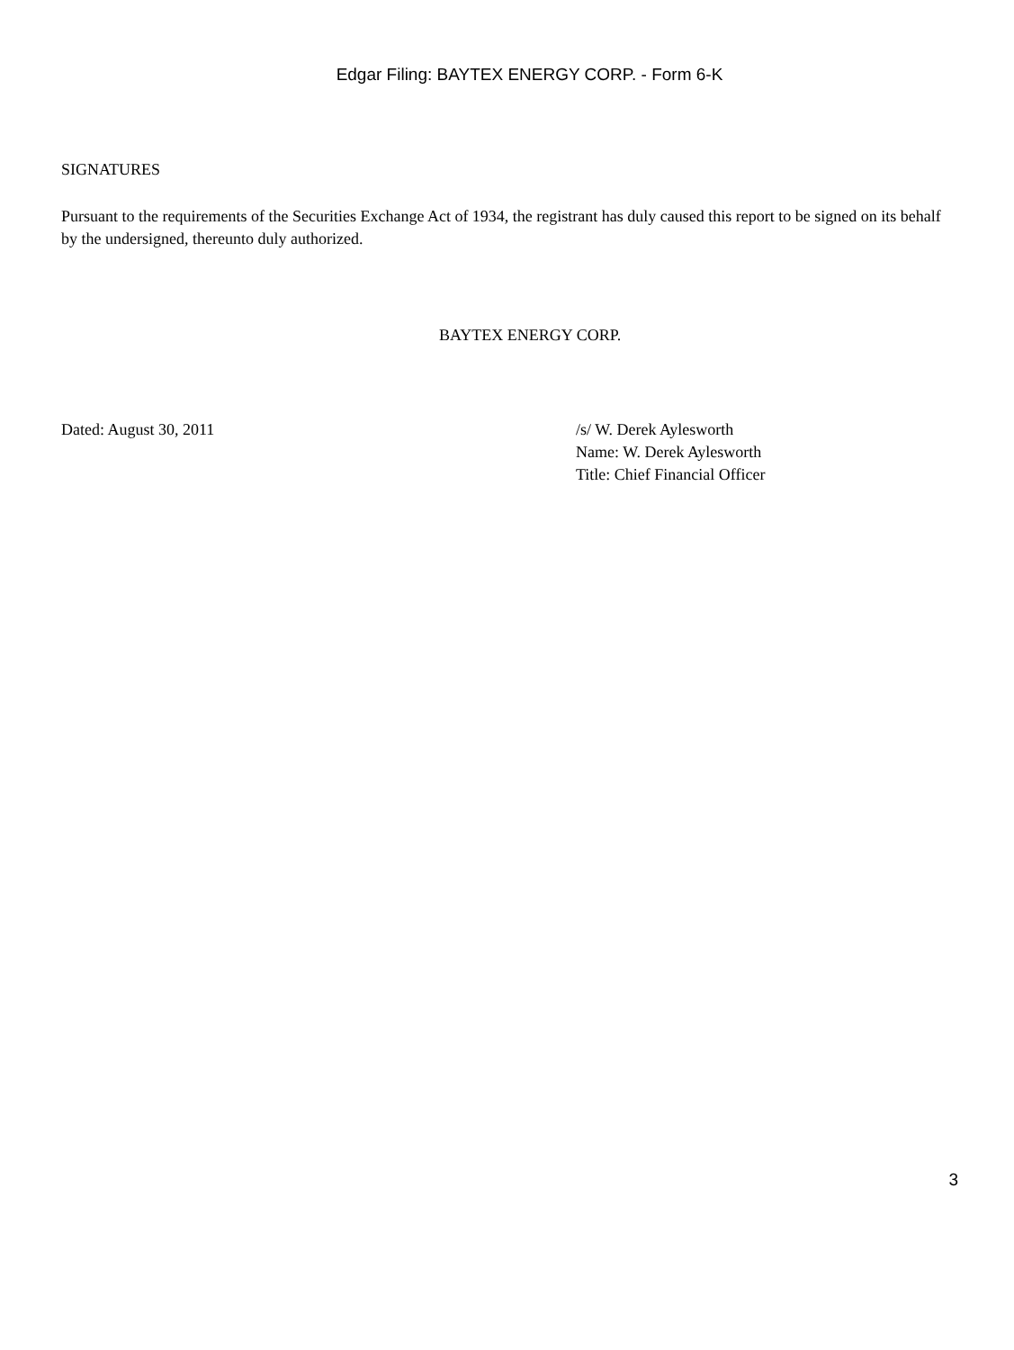Edgar Filing: BAYTEX ENERGY CORP. - Form 6-K
SIGNATURES
Pursuant to the requirements of the Securities Exchange Act of 1934, the registrant has duly caused this report to be signed on its behalf by the undersigned, thereunto duly authorized.
BAYTEX ENERGY CORP.
Dated: August 30, 2011 /s/ W. Derek Aylesworth
Name: W. Derek Aylesworth
Title: Chief Financial Officer
3